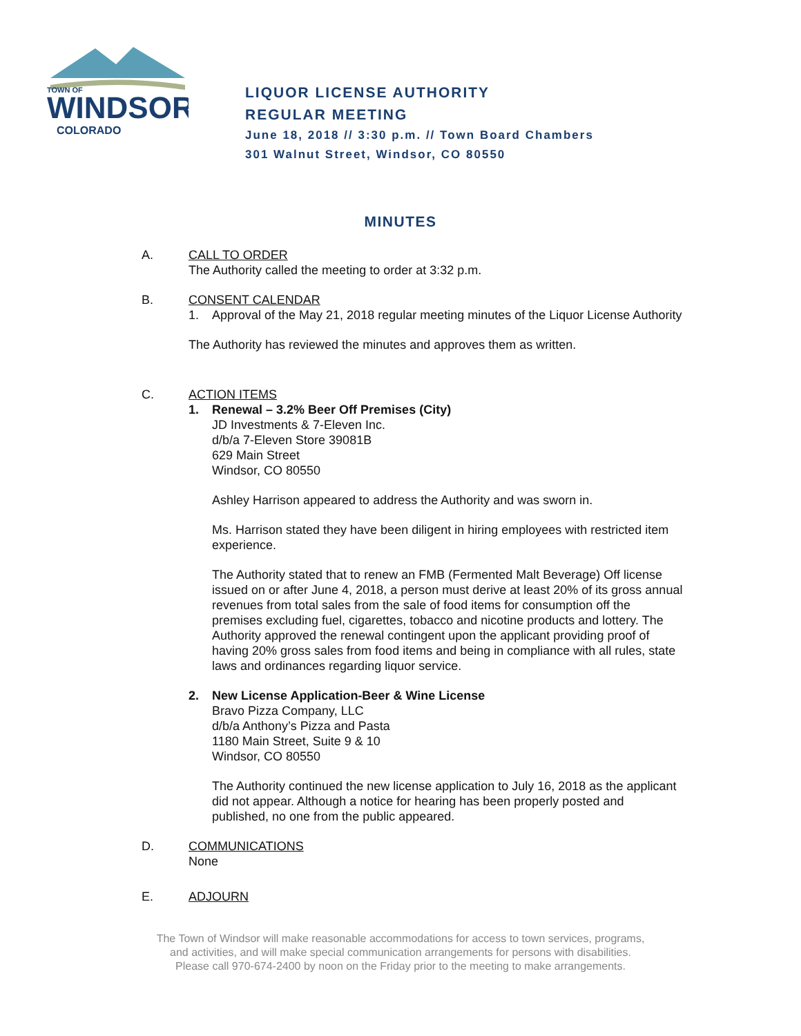TOWN OF
WINDSOR
COLORADO
LIQUOR LICENSE AUTHORITY
REGULAR MEETING
June 18, 2018 // 3:30 p.m. // Town Board Chambers
301 Walnut Street, Windsor, CO 80550
MINUTES
A. CALL TO ORDER
The Authority called the meeting to order at 3:32 p.m.
B. CONSENT CALENDAR
1. Approval of the May 21, 2018 regular meeting minutes of the Liquor License Authority
The Authority has reviewed the minutes and approves them as written.
C. ACTION ITEMS
1. Renewal – 3.2% Beer Off Premises (City)
JD Investments & 7-Eleven Inc.
d/b/a 7-Eleven Store 39081B
629 Main Street
Windsor, CO 80550
Ashley Harrison appeared to address the Authority and was sworn in.
Ms. Harrison stated they have been diligent in hiring employees with restricted item experience.
The Authority stated that to renew an FMB (Fermented Malt Beverage) Off license issued on or after June 4, 2018, a person must derive at least 20% of its gross annual revenues from total sales from the sale of food items for consumption off the premises excluding fuel, cigarettes, tobacco and nicotine products and lottery. The Authority approved the renewal contingent upon the applicant providing proof of having 20% gross sales from food items and being in compliance with all rules, state laws and ordinances regarding liquor service.
2. New License Application-Beer & Wine License
Bravo Pizza Company, LLC
d/b/a Anthony’s Pizza and Pasta
1180 Main Street, Suite 9 & 10
Windsor, CO 80550
The Authority continued the new license application to July 16, 2018 as the applicant did not appear. Although a notice for hearing has been properly posted and published, no one from the public appeared.
D. COMMUNICATIONS
None
E. ADJOURN
The Town of Windsor will make reasonable accommodations for access to town services, programs,
and activities, and will make special communication arrangements for persons with disabilities.
Please call 970-674-2400 by noon on the Friday prior to the meeting to make arrangements.